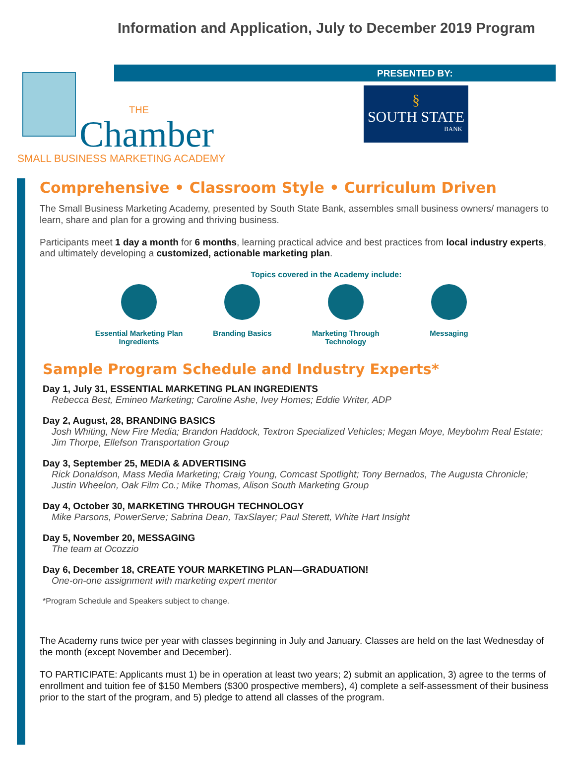Information and Application, July to December 2019 Program
PRESENTED BY:
§
SOUTH STATE
BANK
THE
Chamber
SMALL BUSINESS MARKETING ACADEMY
Comprehensive • Classroom Style • Curriculum Driven
The Small Business Marketing Academy, presented by South State Bank, assembles small business owners/ managers to learn, share and plan for a growing and thriving business.
Participants meet 1 day a month for 6 months, learning practical advice and best practices from local industry experts, and ultimately developing a customized, actionable marketing plan.
Topics covered in the Academy include:
Essential Marketing Plan Ingredients
Branding Basics Marketing Through Technology
Messaging
Sample Program Schedule and Industry Experts*
Day 1, July 31, ESSENTIAL MARKETING PLAN INGREDIENTS
Rebecca Best, Emineo Marketing; Caroline Ashe, Ivey Homes; Eddie Writer, ADP
Day 2, August, 28, BRANDING BASICS
Josh Whiting, New Fire Media; Brandon Haddock, Textron Specialized Vehicles; Megan Moye, Meybohm Real Estate; Jim Thorpe, Ellefson Transportation Group
Day 3, September 25, MEDIA & ADVERTISING
Rick Donaldson, Mass Media Marketing; Craig Young, Comcast Spotlight; Tony Bernados, The Augusta Chronicle; Justin Wheelon, Oak Film Co.; Mike Thomas, Alison South Marketing Group
Day 4, October 30, MARKETING THROUGH TECHNOLOGY
Mike Parsons, PowerServe; Sabrina Dean, TaxSlayer; Paul Sterett, White Hart Insight
Day 5, November 20, MESSAGING
The team at Ocozzio
Day 6, December 18, CREATE YOUR MARKETING PLAN—GRADUATION!
One-on-one assignment with marketing expert mentor
*Program Schedule and Speakers subject to change.
The Academy runs twice per year with classes beginning in July and January. Classes are held on the last Wednesday of the month (except November and December).
TO PARTICIPATE: Applicants must 1) be in operation at least two years; 2) submit an application, 3) agree to the terms of enrollment and tuition fee of $150 Members ($300 prospective members), 4) complete a self-assessment of their business prior to the start of the program, and 5) pledge to attend all classes of the program.